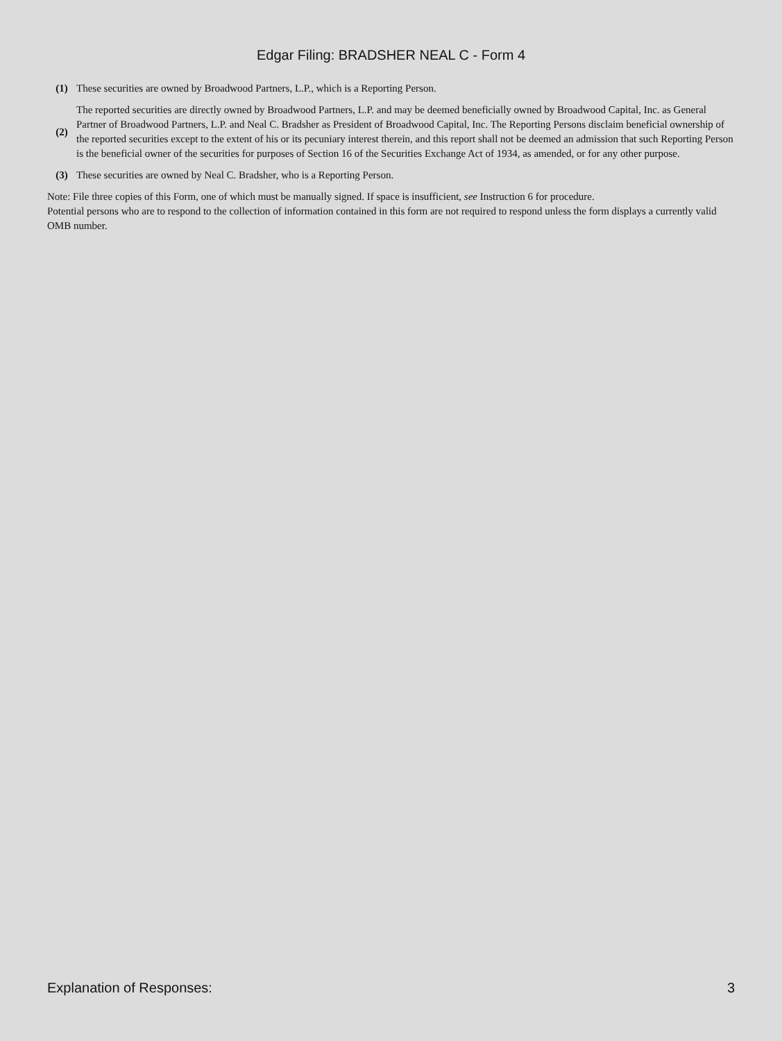Edgar Filing: BRADSHER NEAL C - Form 4
| (1) | These securities are owned by Broadwood Partners, L.P., which is a Reporting Person. |
| (2) | The reported securities are directly owned by Broadwood Partners, L.P. and may be deemed beneficially owned by Broadwood Capital, Inc. as General Partner of Broadwood Partners, L.P. and Neal C. Bradsher as President of Broadwood Capital, Inc. The Reporting Persons disclaim beneficial ownership of the reported securities except to the extent of his or its pecuniary interest therein, and this report shall not be deemed an admission that such Reporting Person is the beneficial owner of the securities for purposes of Section 16 of the Securities Exchange Act of 1934, as amended, or for any other purpose. |
| (3) | These securities are owned by Neal C. Bradsher, who is a Reporting Person. |
Note: File three copies of this Form, one of which must be manually signed. If space is insufficient, see Instruction 6 for procedure.
Potential persons who are to respond to the collection of information contained in this form are not required to respond unless the form displays a currently valid OMB number.
Explanation of Responses: 3